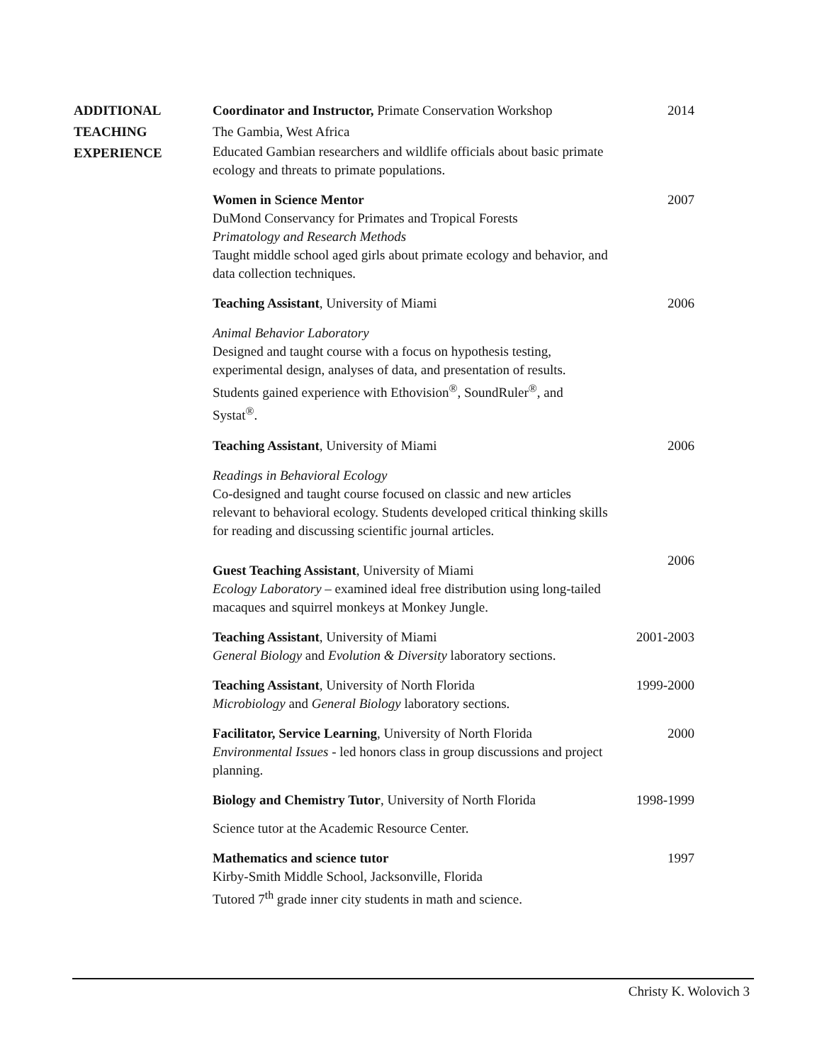ADDITIONAL
TEACHING
EXPERIENCE
Coordinator and Instructor, Primate Conservation Workshop
The Gambia, West Africa
Educated Gambian researchers and wildlife officials about basic primate ecology and threats to primate populations.
2014
Women in Science Mentor
DuMond Conservancy for Primates and Tropical Forests
Primatology and Research Methods
Taught middle school aged girls about primate ecology and behavior, and data collection techniques.
2007
Teaching Assistant, University of Miami
Animal Behavior Laboratory
Designed and taught course with a focus on hypothesis testing, experimental design, analyses of data, and presentation of results. Students gained experience with Ethovision<sup>®</sup>, SoundRuler<sup>®</sup>, and Systat<sup>®</sup>.
2006
Teaching Assistant, University of Miami
Readings in Behavioral Ecology
Co-designed and taught course focused on classic and new articles relevant to behavioral ecology. Students developed critical thinking skills for reading and discussing scientific journal articles.
2006
Guest Teaching Assistant, University of Miami
Ecology Laboratory – examined ideal free distribution using long-tailed macaques and squirrel monkeys at Monkey Jungle.
2006
Teaching Assistant, University of Miami
General Biology and Evolution & Diversity laboratory sections.
2001-2003
Teaching Assistant, University of North Florida
Microbiology and General Biology laboratory sections.
1999-2000
Facilitator, Service Learning, University of North Florida
Environmental Issues - led honors class in group discussions and project planning.
2000
Biology and Chemistry Tutor, University of North Florida
Science tutor at the Academic Resource Center.
1998-1999
Mathematics and science tutor
Kirby-Smith Middle School, Jacksonville, Florida
Tutored 7<sup>th</sup> grade inner city students in math and science.
1997
Christy K. Wolovich 3